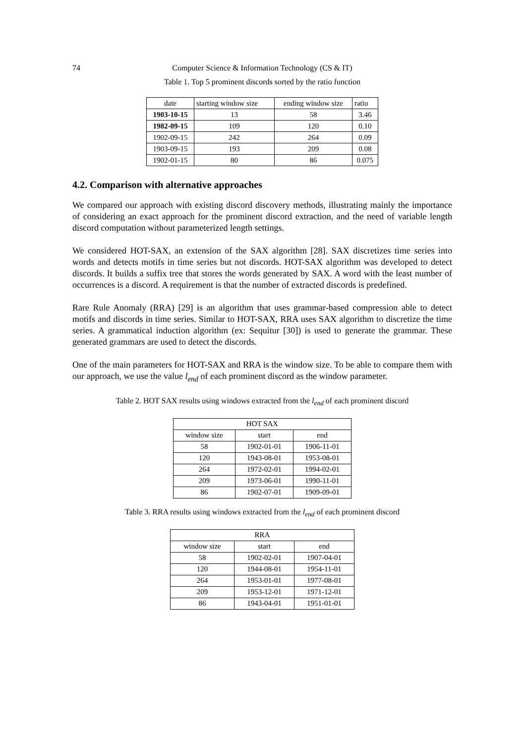74 Computer Science & Information Technology (CS & IT)
Table 1. Top 5 prominent discords sorted by the ratio function
| date | starting window size | ending window size | ratio |
| 1903-10-15 | 13 | 58 | 3.46 |
| 1982-09-15 | 109 | 120 | 0.10 |
| 1902-09-15 | 242 | 264 | 0.09 |
| 1903-09-15 | 193 | 209 | 0.08 |
| 1902-01-15 | 80 | 86 | 0.075 |
4.2. Comparison with alternative approaches
We compared our approach with existing discord discovery methods, illustrating mainly the importance of considering an exact approach for the prominent discord extraction, and the need of variable length discord computation without parameterized length settings.
We considered HOT-SAX, an extension of the SAX algorithm [28]. SAX discretizes time series into words and detects motifs in time series but not discords. HOT-SAX algorithm was developed to detect discords. It builds a suffix tree that stores the words generated by SAX. A word with the least number of occurrences is a discord. A requirement is that the number of extracted discords is predefined.
Rare Rule Anomaly (RRA) [29] is an algorithm that uses grammar-based compression able to detect motifs and discords in time series. Similar to HOT-SAX, RRA uses SAX algorithm to discretize the time series. A grammatical induction algorithm (ex: Sequitur [30]) is used to generate the grammar. These generated grammars are used to detect the discords.
One of the main parameters for HOT-SAX and RRA is the window size. To be able to compare them with our approach, we use the value l<sub>end</sub> of each prominent discord as the window parameter.
Table 2. HOT SAX results using windows extracted from the l<sub>end</sub> of each prominent discord
| HOT SAX | | |
| window size | start | end |
| 58 | 1902-01-01 | 1906-11-01 |
| 120 | 1943-08-01 | 1953-08-01 |
| 264 | 1972-02-01 | 1994-02-01 |
| 209 | 1973-06-01 | 1990-11-01 |
| 86 | 1902-07-01 | 1909-09-01 |
Table 3. RRA results using windows extracted from the l<sub>end</sub> of each prominent discord
| RRA | | |
| window size | start | end |
| 58 | 1902-02-01 | 1907-04-01 |
| 120 | 1944-08-01 | 1954-11-01 |
| 264 | 1953-01-01 | 1977-08-01 |
| 209 | 1953-12-01 | 1971-12-01 |
| 86 | 1943-04-01 | 1951-01-01 |